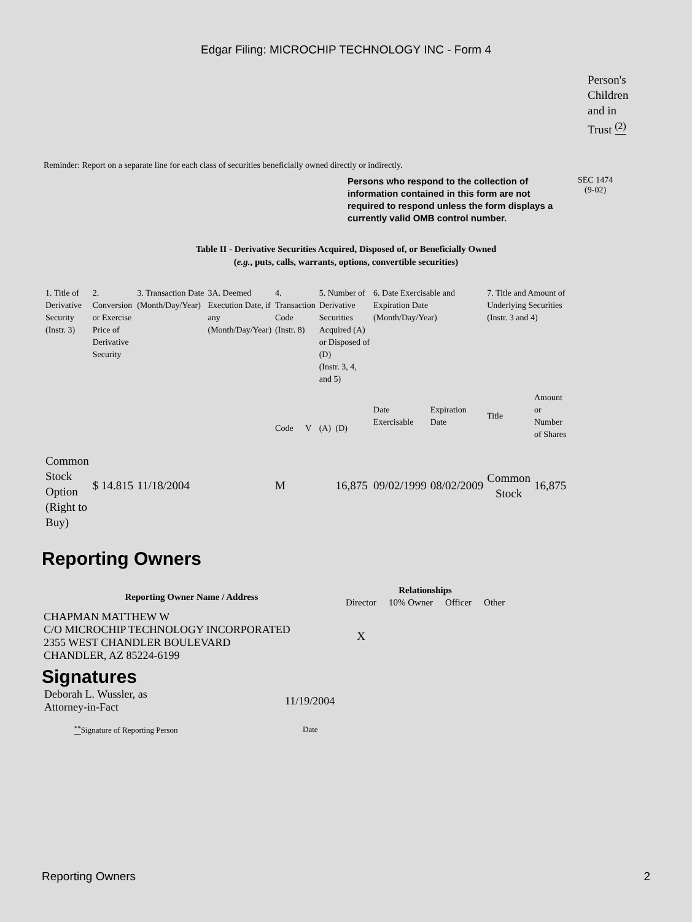Edgar Filing: MICROCHIP TECHNOLOGY INC - Form 4
Person's
Children
and in
Trust <sup>(2)</sup>
Reminder: Report on a separate line for each class of securities beneficially owned directly or indirectly.
Persons who respond to the collection of information contained in this form are not required to respond unless the form displays a currently valid OMB control number.
SEC 1474
(9-02)
Table II - Derivative Securities Acquired, Disposed of, or Beneficially Owned
(e.g., puts, calls, warrants, options, convertible securities)
| 1. Title of Derivative Security (Instr. 3) | 2. Conversion or Exercise Price of Derivative Security | 3. Transaction Date (Month/Day/Year) | 3A. Deemed Execution Date, if any (Month/Day/Year) | 4. Transaction Code (Instr. 8) | | 5. Number of Derivative Securities Acquired (A) or Disposed of (D) (Instr. 3, 4, and 5) | | 6. Date Exercisable and Expiration Date (Month/Day/Year) | | 7. Title and Amount of Underlying Securities (Instr. 3 and 4) | |
| | | | | Code | V | (A) | (D) | Date Exercisable | Expiration Date | Title | Amount or Number of Shares |
| Common Stock Option (Right to Buy) | $ 14.815 | 11/18/2004 | | M | | | 16,875 | 09/02/1999 | 08/02/2009 | Common Stock | 16,875 |
Reporting Owners
| Reporting Owner Name / Address | Relationships | | | |
| --- | --- | --- | --- | --- |
| | Director | 10% Owner | Officer | Other |
| CHAPMAN MATTHEW W C/O MICROCHIP TECHNOLOGY INCORPORATED 2355 WEST CHANDLER BOULEVARD CHANDLER, AZ 85224-6199 | X | | | |
Signatures
| Deborah L. Wussler, as Attorney-in-Fact | 11/19/2004 |
| <sup>**</sup> Signature of Reporting Person | Date |
Reporting Owners 2